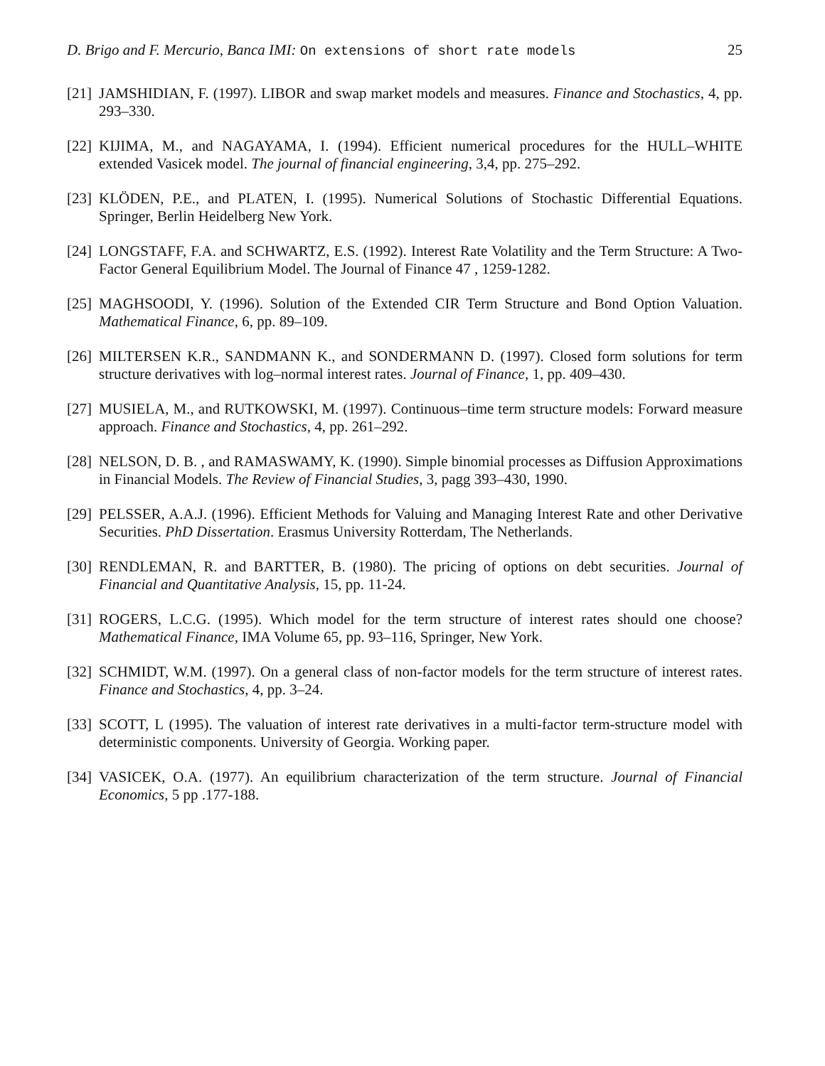D. Brigo and F. Mercurio, Banca IMI: On extensions of short rate models 25
[21] JAMSHIDIAN, F. (1997). LIBOR and swap market models and measures. Finance and Stochastics, 4, pp. 293–330.
[22] KIJIMA, M., and NAGAYAMA, I. (1994). Efficient numerical procedures for the HULL–WHITE extended Vasicek model. The journal of financial engineering, 3,4, pp. 275–292.
[23] KLÖDEN, P.E., and PLATEN, I. (1995). Numerical Solutions of Stochastic Differential Equations. Springer, Berlin Heidelberg New York.
[24] LONGSTAFF, F.A. and SCHWARTZ, E.S. (1992). Interest Rate Volatility and the Term Structure: A Two-Factor General Equilibrium Model. The Journal of Finance 47 , 1259-1282.
[25] MAGHSOODI, Y. (1996). Solution of the Extended CIR Term Structure and Bond Option Valuation. Mathematical Finance, 6, pp. 89–109.
[26] MILTERSEN K.R., SANDMANN K., and SONDERMANN D. (1997). Closed form solutions for term structure derivatives with log–normal interest rates. Journal of Finance, 1, pp. 409–430.
[27] MUSIELA, M., and RUTKOWSKI, M. (1997). Continuous–time term structure models: Forward measure approach. Finance and Stochastics, 4, pp. 261–292.
[28] NELSON, D. B. , and RAMASWAMY, K. (1990). Simple binomial processes as Diffusion Approximations in Financial Models. The Review of Financial Studies, 3, pagg 393–430, 1990.
[29] PELSSER, A.A.J. (1996). Efficient Methods for Valuing and Managing Interest Rate and other Derivative Securities. PhD Dissertation. Erasmus University Rotterdam, The Netherlands.
[30] RENDLEMAN, R. and BARTTER, B. (1980). The pricing of options on debt securities. Journal of Financial and Quantitative Analysis, 15, pp. 11-24.
[31] ROGERS, L.C.G. (1995). Which model for the term structure of interest rates should one choose? Mathematical Finance, IMA Volume 65, pp. 93–116, Springer, New York.
[32] SCHMIDT, W.M. (1997). On a general class of non-factor models for the term structure of interest rates. Finance and Stochastics, 4, pp. 3–24.
[33] SCOTT, L (1995). The valuation of interest rate derivatives in a multi-factor term-structure model with deterministic components. University of Georgia. Working paper.
[34] VASICEK, O.A. (1977). An equilibrium characterization of the term structure. Journal of Financial Economics, 5 pp .177-188.